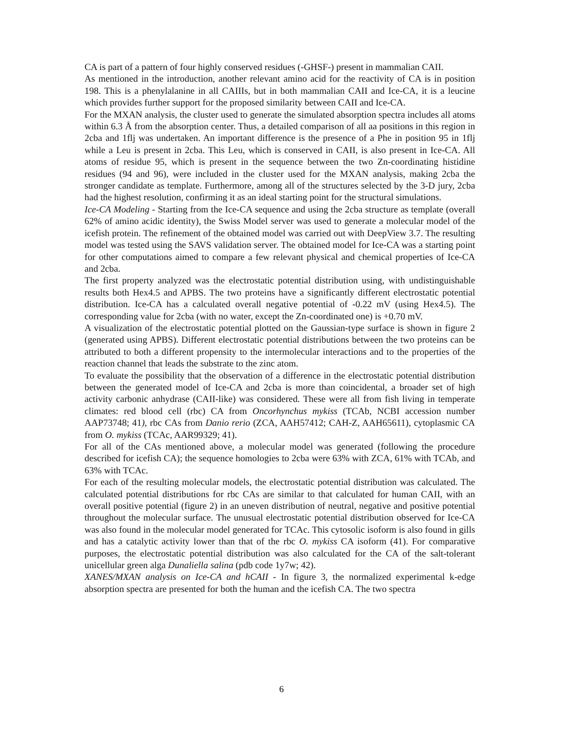CA is part of a pattern of four highly conserved residues (-GHSF-) present in mammalian CAII.
As mentioned in the introduction, another relevant amino acid for the reactivity of CA is in position 198. This is a phenylalanine in all CAIIIs, but in both mammalian CAII and Ice-CA, it is a leucine which provides further support for the proposed similarity between CAII and Ice-CA.
For the MXAN analysis, the cluster used to generate the simulated absorption spectra includes all atoms within 6.3 Å from the absorption center. Thus, a detailed comparison of all aa positions in this region in 2cba and 1flj was undertaken. An important difference is the presence of a Phe in position 95 in 1flj while a Leu is present in 2cba. This Leu, which is conserved in CAII, is also present in Ice-CA. All atoms of residue 95, which is present in the sequence between the two Zn-coordinating histidine residues (94 and 96), were included in the cluster used for the MXAN analysis, making 2cba the stronger candidate as template. Furthermore, among all of the structures selected by the 3-D jury, 2cba had the highest resolution, confirming it as an ideal starting point for the structural simulations.
Ice-CA Modeling - Starting from the Ice-CA sequence and using the 2cba structure as template (overall 62% of amino acidic identity), the Swiss Model server was used to generate a molecular model of the icefish protein. The refinement of the obtained model was carried out with DeepView 3.7. The resulting model was tested using the SAVS validation server. The obtained model for Ice-CA was a starting point for other computations aimed to compare a few relevant physical and chemical properties of Ice-CA and 2cba.
The first property analyzed was the electrostatic potential distribution using, with undistinguishable results both Hex4.5 and APBS. The two proteins have a significantly different electrostatic potential distribution. Ice-CA has a calculated overall negative potential of -0.22 mV (using Hex4.5). The corresponding value for 2cba (with no water, except the Zn-coordinated one) is +0.70 mV.
A visualization of the electrostatic potential plotted on the Gaussian-type surface is shown in figure 2 (generated using APBS). Different electrostatic potential distributions between the two proteins can be attributed to both a different propensity to the intermolecular interactions and to the properties of the reaction channel that leads the substrate to the zinc atom.
To evaluate the possibility that the observation of a difference in the electrostatic potential distribution between the generated model of Ice-CA and 2cba is more than coincidental, a broader set of high activity carbonic anhydrase (CAII-like) was considered. These were all from fish living in temperate climates: red blood cell (rbc) CA from Oncorhynchus mykiss (TCAb, NCBI accession number AAP73748; 41), rbc CAs from Danio rerio (ZCA, AAH57412; CAH-Z, AAH65611), cytoplasmic CA from O. mykiss (TCAc, AAR99329; 41).
For all of the CAs mentioned above, a molecular model was generated (following the procedure described for icefish CA); the sequence homologies to 2cba were 63% with ZCA, 61% with TCAb, and 63% with TCAc.
For each of the resulting molecular models, the electrostatic potential distribution was calculated. The calculated potential distributions for rbc CAs are similar to that calculated for human CAII, with an overall positive potential (figure 2) in an uneven distribution of neutral, negative and positive potential throughout the molecular surface. The unusual electrostatic potential distribution observed for Ice-CA was also found in the molecular model generated for TCAc. This cytosolic isoform is also found in gills and has a catalytic activity lower than that of the rbc O. mykiss CA isoform (41). For comparative purposes, the electrostatic potential distribution was also calculated for the CA of the salt-tolerant unicellular green alga Dunaliella salina (pdb code 1y7w; 42).
XANES/MXAN analysis on Ice-CA and hCAII - In figure 3, the normalized experimental k-edge absorption spectra are presented for both the human and the icefish CA. The two spectra
6